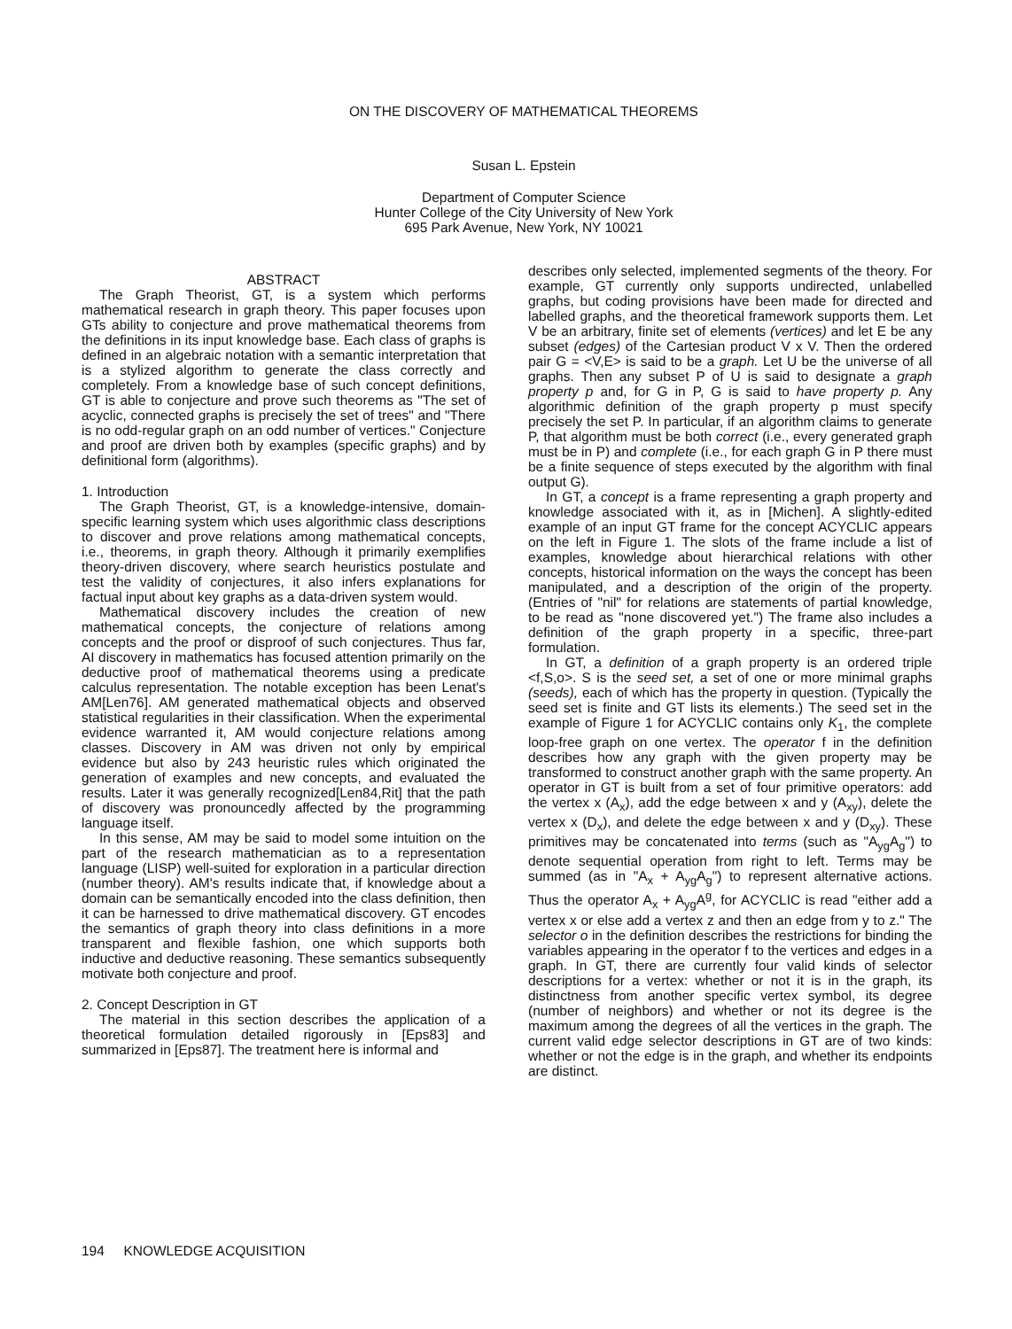ON THE DISCOVERY OF MATHEMATICAL THEOREMS
Susan L. Epstein
Department of Computer Science
Hunter College of the City University of New York
695 Park Avenue, New York, NY 10021
ABSTRACT
The Graph Theorist, GT, is a system which performs mathematical research in graph theory. This paper focuses upon GTs ability to conjecture and prove mathematical theorems from the definitions in its input knowledge base. Each class of graphs is defined in an algebraic notation with a semantic interpretation that is a stylized algorithm to generate the class correctly and completely. From a knowledge base of such concept definitions, GT is able to conjecture and prove such theorems as "The set of acyclic, connected graphs is precisely the set of trees" and "There is no odd-regular graph on an odd number of vertices." Conjecture and proof are driven both by examples (specific graphs) and by definitional form (algorithms).
1. Introduction
The Graph Theorist, GT, is a knowledge-intensive, domain-specific learning system which uses algorithmic class descriptions to discover and prove relations among mathematical concepts, i.e., theorems, in graph theory. Although it primarily exemplifies theory-driven discovery, where search heuristics postulate and test the validity of conjectures, it also infers explanations for factual input about key graphs as a data-driven system would.
Mathematical discovery includes the creation of new mathematical concepts, the conjecture of relations among concepts and the proof or disproof of such conjectures. Thus far, AI discovery in mathematics has focused attention primarily on the deductive proof of mathematical theorems using a predicate calculus representation. The notable exception has been Lenat's AM[Len76]. AM generated mathematical objects and observed statistical regularities in their classification. When the experimental evidence warranted it, AM would conjecture relations among classes. Discovery in AM was driven not only by empirical evidence but also by 243 heuristic rules which originated the generation of examples and new concepts, and evaluated the results. Later it was generally recognized[Len84,Rit] that the path of discovery was pronouncedly affected by the programming language itself.
In this sense, AM may be said to model some intuition on the part of the research mathematician as to a representation language (LISP) well-suited for exploration in a particular direction (number theory). AM's results indicate that, if knowledge about a domain can be semantically encoded into the class definition, then it can be harnessed to drive mathematical discovery. GT encodes the semantics of graph theory into class definitions in a more transparent and flexible fashion, one which supports both inductive and deductive reasoning. These semantics subsequently motivate both conjecture and proof.
2. Concept Description in GT
The material in this section describes the application of a theoretical formulation detailed rigorously in [Eps83] and summarized in [Eps87]. The treatment here is informal and
describes only selected, implemented segments of the theory. For example, GT currently only supports undirected, unlabelled graphs, but coding provisions have been made for directed and labelled graphs, and the theoretical framework supports them. Let V be an arbitrary, finite set of elements (vertices) and let E be any subset (edges) of the Cartesian product V x V. Then the ordered pair G = <V,E> is said to be a graph. Let U be the universe of all graphs. Then any subset P of U is said to designate a graph property p and, for G in P, G is said to have property p. Any algorithmic definition of the graph property p must specify precisely the set P. In particular, if an algorithm claims to generate P, that algorithm must be both correct (i.e., every generated graph must be in P) and complete (i.e., for each graph G in P there must be a finite sequence of steps executed by the algorithm with final output G).
In GT, a concept is a frame representing a graph property and knowledge associated with it, as in [Michen]. A slightly-edited example of an input GT frame for the concept ACYCLIC appears on the left in Figure 1. The slots of the frame include a list of examples, knowledge about hierarchical relations with other concepts, historical information on the ways the concept has been manipulated, and a description of the origin of the property. (Entries of "nil" for relations are statements of partial knowledge, to be read as "none discovered yet.") The frame also includes a definition of the graph property in a specific, three-part formulation.
In GT, a definition of a graph property is an ordered triple <f,S,o>. S is the seed set, a set of one or more minimal graphs (seeds), each of which has the property in question. (Typically the seed set is finite and GT lists its elements.) The seed set in the example of Figure 1 for ACYCLIC contains only K<sub>1</sub>, the complete loop-free graph on one vertex. The operator f in the definition describes how any graph with the given property may be transformed to construct another graph with the same property. An operator in GT is built from a set of four primitive operators: add the vertex x (A<sub>x</sub>), add the edge between x and y (A<sub>xy</sub>), delete the vertex x (D<sub>x</sub>), and delete the edge between x and y (D<sub>xy</sub>). These primitives may be concatenated into terms (such as "A<sub>yg</sub>A<sub>g</sub>") to denote sequential operation from right to left. Terms may be summed (as in "A<sub>x</sub> + A<sub>yg</sub>A<sub>g</sub>") to represent alternative actions. Thus the operator A<sub>x</sub> + A<sub>yg</sub>A<sup>g</sup>, for ACYCLIC is read "either add a vertex x or else add a vertex z and then an edge from y to z." The selector o in the definition describes the restrictions for binding the variables appearing in the operator f to the vertices and edges in a graph. In GT, there are currently four valid kinds of selector descriptions for a vertex: whether or not it is in the graph, its distinctness from another specific vertex symbol, its degree (number of neighbors) and whether or not its degree is the maximum among the degrees of all the vertices in the graph. The current valid edge selector descriptions in GT are of two kinds: whether or not the edge is in the graph, and whether its endpoints are distinct.
194 KNOWLEDGE ACQUISITION